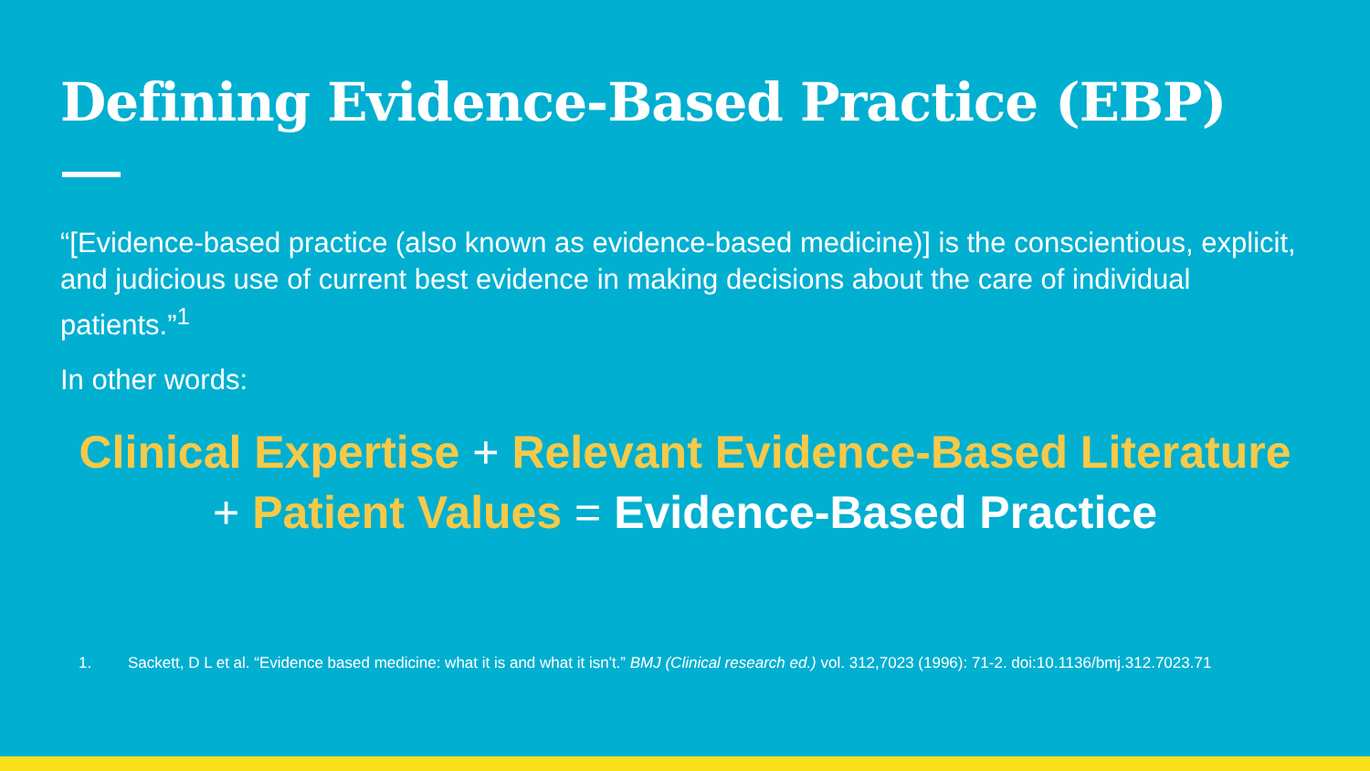Defining Evidence-Based Practice (EBP)
“[Evidence-based practice (also known as evidence-based medicine)] is the conscientious, explicit, and judicious use of current best evidence in making decisions about the care of individual patients.”<sup>1</sup>
In other words:
Clinical Expertise + Relevant Evidence-Based Literature
+ Patient Values = Evidence-Based Practice
1. Sackett, D L et al. “Evidence based medicine: what it is and what it isn't.” BMJ (Clinical research ed.) vol. 312,7023 (1996): 71-2. doi:10.1136/bmj.312.7023.71